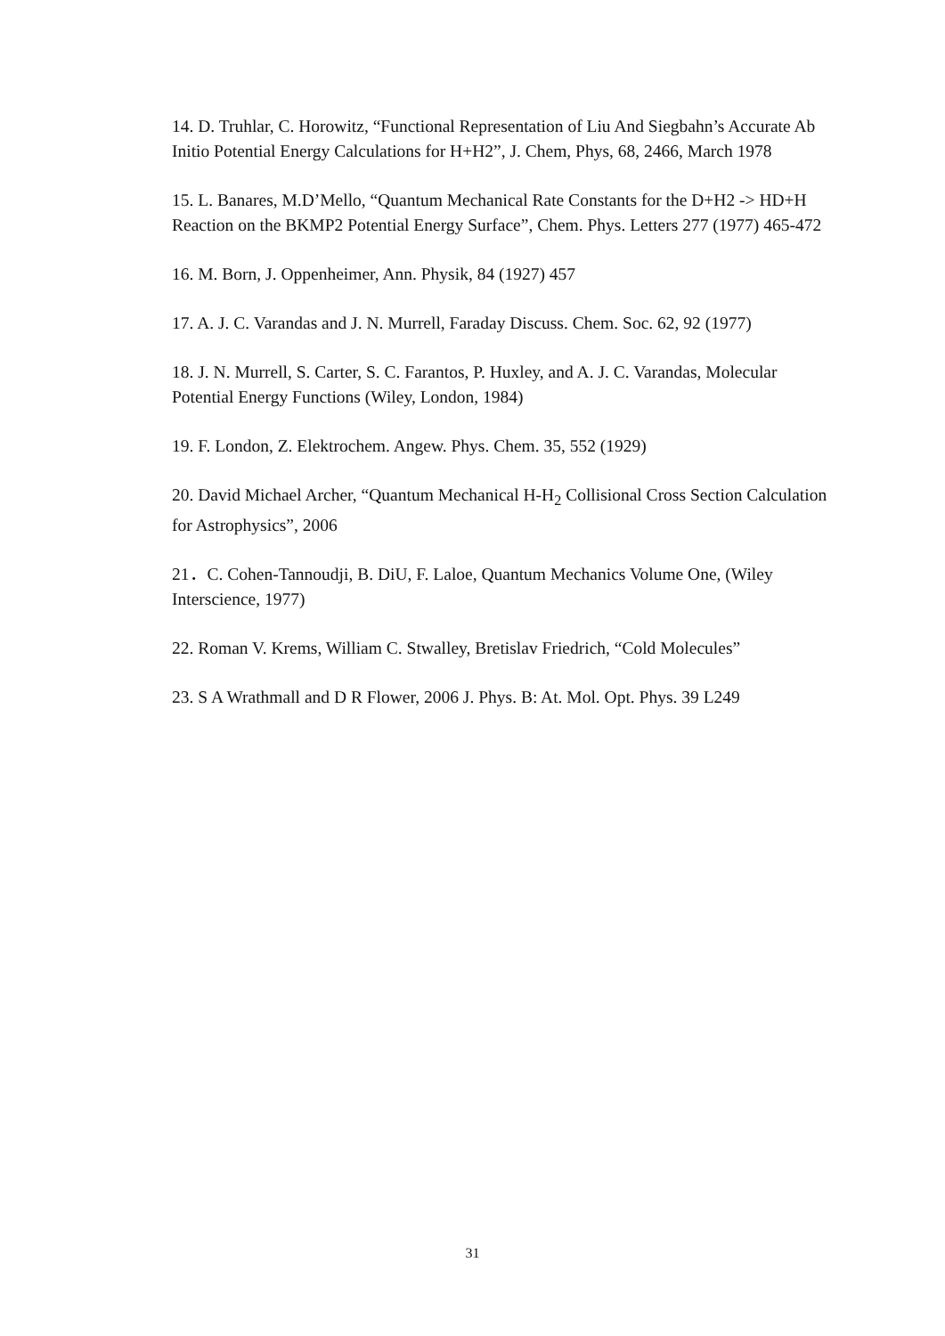14. D. Truhlar, C. Horowitz, “Functional Representation of Liu And Siegbahn’s Accurate Ab Initio Potential Energy Calculations for H+H2”, J. Chem, Phys, 68, 2466, March 1978
15. L. Banares, M.D’Mello, “Quantum Mechanical Rate Constants for the D+H2 -> HD+H Reaction on the BKMP2 Potential Energy Surface”, Chem. Phys. Letters 277 (1977) 465-472
16. M. Born, J. Oppenheimer, Ann. Physik, 84 (1927) 457
17. A. J. C. Varandas and J. N. Murrell, Faraday Discuss. Chem. Soc. 62, 92 (1977)
18. J. N. Murrell, S. Carter, S. C. Farantos, P. Huxley, and A. J. C. Varandas, Molecular Potential Energy Functions (Wiley, London, 1984)
19. F. London, Z. Elektrochem. Angew. Phys. Chem. 35, 552 (1929)
20. David Michael Archer, “Quantum Mechanical H-H<sub>2</sub> Collisional Cross Section Calculation for Astrophysics”, 2006
21．C. Cohen-Tannoudji, B. DiU, F. Laloe, Quantum Mechanics Volume One, (Wiley Interscience, 1977)
22. Roman V. Krems, William C. Stwalley, Bretislav Friedrich, “Cold Molecules”
23. S A Wrathmall and D R Flower, 2006 J. Phys. B: At. Mol. Opt. Phys. 39 L249
31